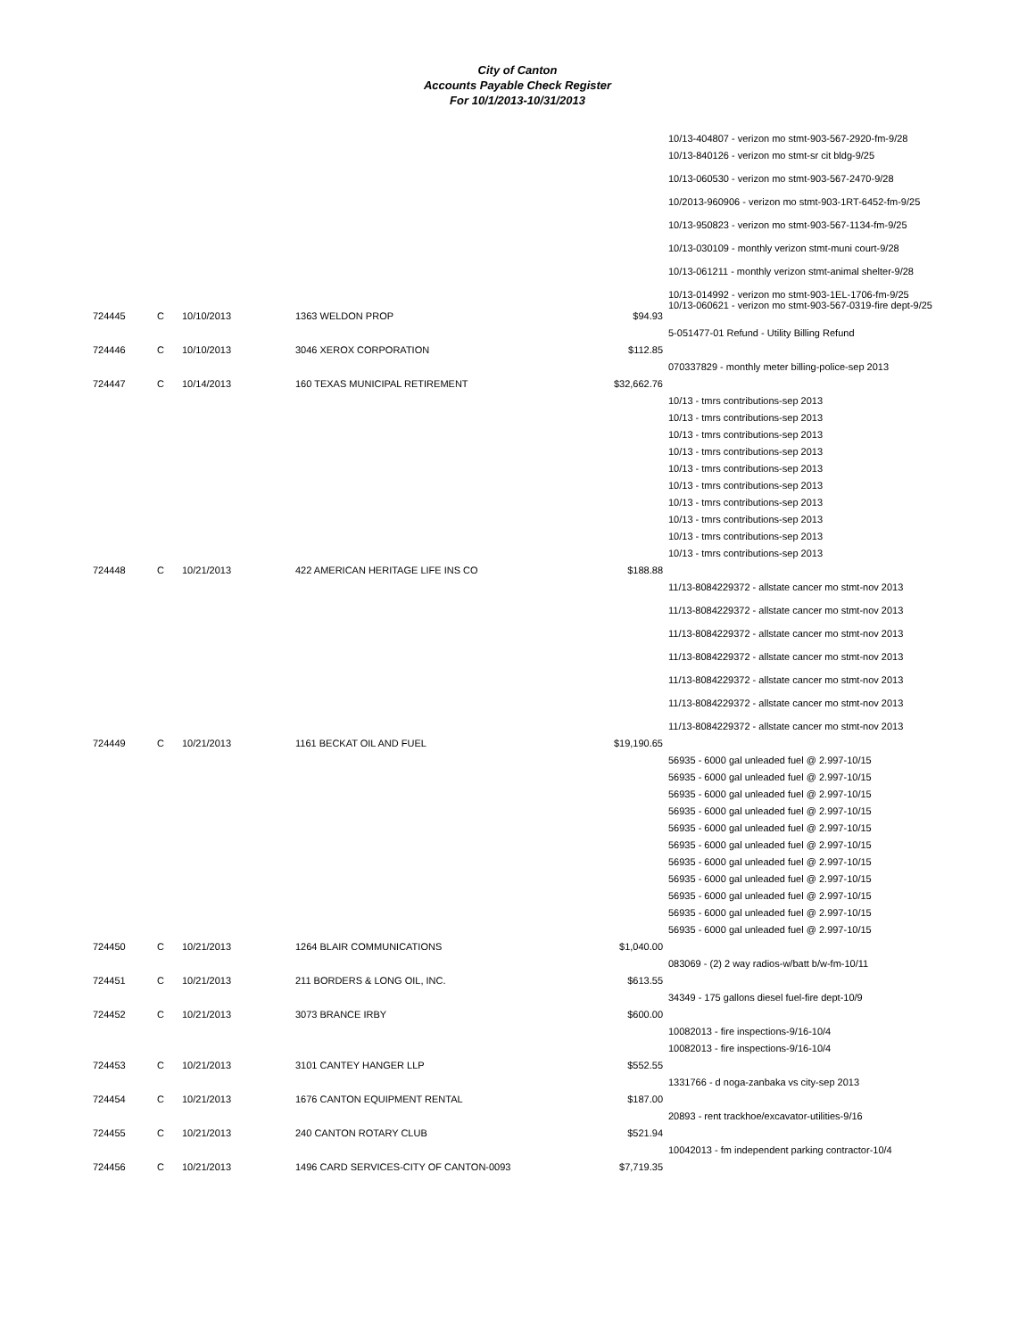City of Canton
Accounts Payable Check Register
For 10/1/2013-10/31/2013
| | | | | | 10/13-404807 - verizon mo stmt-903-567-2920-fm-9/28 |
| | | | | | 10/13-840126 - verizon mo stmt-sr cit bldg-9/25 |
| | | | | | 10/13-060530 - verizon mo stmt-903-567-2470-9/28 |
| | | | | | 10/2013-960906 - verizon mo stmt-903-1RT-6452-fm-9/25 |
| | | | | | 10/13-950823 - verizon mo stmt-903-567-1134-fm-9/25 |
| | | | | | 10/13-030109 - monthly verizon stmt-muni court-9/28 |
| | | | | | 10/13-061211 - monthly verizon stmt-animal shelter-9/28 |
| | | | | | 10/13-014992 - verizon mo stmt-903-1EL-1706-fm-9/25 10/13-060621 - verizon mo stmt-903-567-0319-fire dept-9/25 |
| 724445 | C | 10/10/2013 | 1363 WELDON PROP | $94.93 | |
| | | | | | 5-051477-01 Refund - Utility Billing Refund |
| 724446 | C | 10/10/2013 | 3046 XEROX CORPORATION | $112.85 | |
| | | | | | 070337829 - monthly meter billing-police-sep 2013 |
| 724447 | C | 10/14/2013 | 160 TEXAS MUNICIPAL RETIREMENT | $32,662.76 | |
| | | | | | 10/13 - tmrs contributions-sep 2013 |
| | | | | | 10/13 - tmrs contributions-sep 2013 |
| | | | | | 10/13 - tmrs contributions-sep 2013 |
| | | | | | 10/13 - tmrs contributions-sep 2013 |
| | | | | | 10/13 - tmrs contributions-sep 2013 |
| | | | | | 10/13 - tmrs contributions-sep 2013 |
| | | | | | 10/13 - tmrs contributions-sep 2013 |
| | | | | | 10/13 - tmrs contributions-sep 2013 |
| | | | | | 10/13 - tmrs contributions-sep 2013 |
| | | | | | 10/13 - tmrs contributions-sep 2013 |
| 724448 | C | 10/21/2013 | 422 AMERICAN HERITAGE LIFE INS CO | $188.88 | |
| | | | | | 11/13-8084229372 - allstate cancer mo stmt-nov 2013 |
| | | | | | 11/13-8084229372 - allstate cancer mo stmt-nov 2013 |
| | | | | | 11/13-8084229372 - allstate cancer mo stmt-nov 2013 |
| | | | | | 11/13-8084229372 - allstate cancer mo stmt-nov 2013 |
| | | | | | 11/13-8084229372 - allstate cancer mo stmt-nov 2013 |
| | | | | | 11/13-8084229372 - allstate cancer mo stmt-nov 2013 |
| | | | | | 11/13-8084229372 - allstate cancer mo stmt-nov 2013 |
| 724449 | C | 10/21/2013 | 1161 BECKAT OIL AND FUEL | $19,190.65 | |
| | | | | | 56935 - 6000 gal unleaded fuel @ 2.997-10/15 |
| | | | | | 56935 - 6000 gal unleaded fuel @ 2.997-10/15 |
| | | | | | 56935 - 6000 gal unleaded fuel @ 2.997-10/15 |
| | | | | | 56935 - 6000 gal unleaded fuel @ 2.997-10/15 |
| | | | | | 56935 - 6000 gal unleaded fuel @ 2.997-10/15 |
| | | | | | 56935 - 6000 gal unleaded fuel @ 2.997-10/15 |
| | | | | | 56935 - 6000 gal unleaded fuel @ 2.997-10/15 |
| | | | | | 56935 - 6000 gal unleaded fuel @ 2.997-10/15 |
| | | | | | 56935 - 6000 gal unleaded fuel @ 2.997-10/15 |
| | | | | | 56935 - 6000 gal unleaded fuel @ 2.997-10/15 |
| | | | | | 56935 - 6000 gal unleaded fuel @ 2.997-10/15 |
| 724450 | C | 10/21/2013 | 1264 BLAIR COMMUNICATIONS | $1,040.00 | |
| | | | | | 083069 - (2) 2 way radios-w/batt b/w-fm-10/11 |
| 724451 | C | 10/21/2013 | 211 BORDERS & LONG OIL, INC. | $613.55 | |
| | | | | | 34349 - 175 gallons diesel fuel-fire dept-10/9 |
| 724452 | C | 10/21/2013 | 3073 BRANCE IRBY | $600.00 | |
| | | | | | 10082013 - fire inspections-9/16-10/4 |
| | | | | | 10082013 - fire inspections-9/16-10/4 |
| 724453 | C | 10/21/2013 | 3101 CANTEY HANGER LLP | $552.55 | |
| | | | | | 1331766 - d noga-zanbaka vs city-sep 2013 |
| 724454 | C | 10/21/2013 | 1676 CANTON EQUIPMENT RENTAL | $187.00 | |
| | | | | | 20893 - rent trackhoe/excavator-utilities-9/16 |
| 724455 | C | 10/21/2013 | 240 CANTON ROTARY CLUB | $521.94 | |
| | | | | | 10042013 - fm independent parking contractor-10/4 |
| 724456 | C | 10/21/2013 | 1496 CARD SERVICES-CITY OF CANTON-0093 | $7,719.35 | |